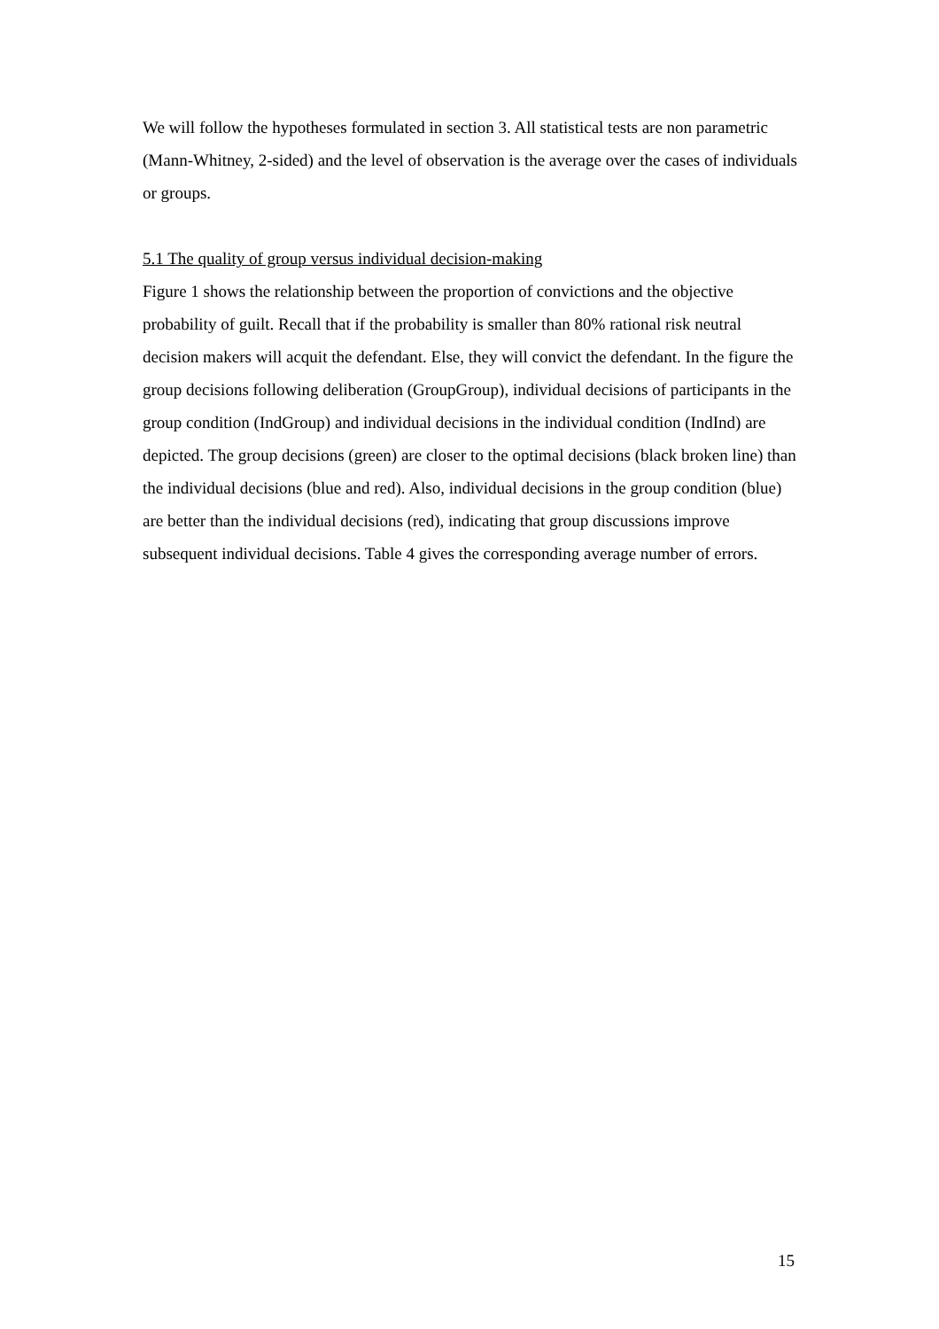We will follow the hypotheses formulated in section 3. All statistical tests are non parametric (Mann-Whitney, 2-sided) and the level of observation is the average over the cases of individuals or groups.
5.1 The quality of group versus individual decision-making
Figure 1 shows the relationship between the proportion of convictions and the objective probability of guilt. Recall that if the probability is smaller than 80% rational risk neutral decision makers will acquit the defendant. Else, they will convict the defendant. In the figure the group decisions following deliberation (GroupGroup), individual decisions of participants in the group condition (IndGroup) and individual decisions in the individual condition (IndInd) are depicted. The group decisions (green) are closer to the optimal decisions (black broken line) than the individual decisions (blue and red). Also, individual decisions in the group condition (blue) are better than the individual decisions (red), indicating that group discussions improve subsequent individual decisions. Table 4 gives the corresponding average number of errors.
15